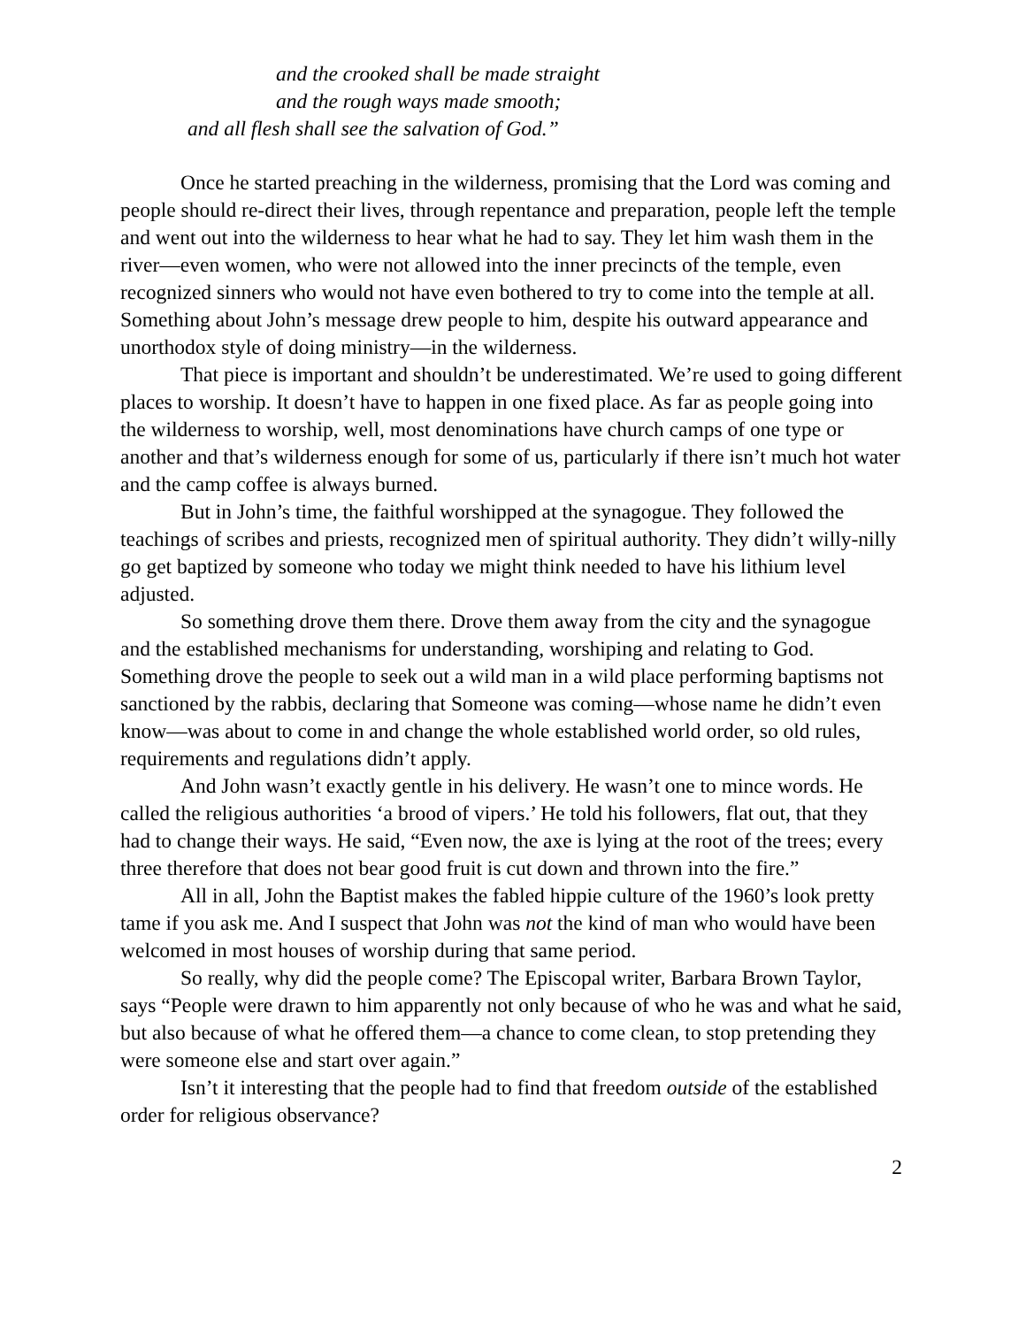and the crooked shall be made straight
and the rough ways made smooth;
and all flesh shall see the salvation of God.”
Once he started preaching in the wilderness, promising that the Lord was coming and people should re-direct their lives, through repentance and preparation, people left the temple and went out into the wilderness to hear what he had to say. They let him wash them in the river—even women, who were not allowed into the inner precincts of the temple, even recognized sinners who would not have even bothered to try to come into the temple at all. Something about John’s message drew people to him, despite his outward appearance and unorthodox style of doing ministry—in the wilderness.
That piece is important and shouldn’t be underestimated. We’re used to going different places to worship. It doesn’t have to happen in one fixed place. As far as people going into the wilderness to worship, well, most denominations have church camps of one type or another and that’s wilderness enough for some of us, particularly if there isn’t much hot water and the camp coffee is always burned.
But in John’s time, the faithful worshipped at the synagogue. They followed the teachings of scribes and priests, recognized men of spiritual authority. They didn’t willy-nilly go get baptized by someone who today we might think needed to have his lithium level adjusted.
So something drove them there. Drove them away from the city and the synagogue and the established mechanisms for understanding, worshiping and relating to God. Something drove the people to seek out a wild man in a wild place performing baptisms not sanctioned by the rabbis, declaring that Someone was coming—whose name he didn’t even know—was about to come in and change the whole established world order, so old rules, requirements and regulations didn’t apply.
And John wasn’t exactly gentle in his delivery. He wasn’t one to mince words. He called the religious authorities ‘a brood of vipers.’ He told his followers, flat out, that they had to change their ways. He said, “Even now, the axe is lying at the root of the trees; every three therefore that does not bear good fruit is cut down and thrown into the fire.”
All in all, John the Baptist makes the fabled hippie culture of the 1960’s look pretty tame if you ask me. And I suspect that John was not the kind of man who would have been welcomed in most houses of worship during that same period.
So really, why did the people come? The Episcopal writer, Barbara Brown Taylor, says “People were drawn to him apparently not only because of who he was and what he said, but also because of what he offered them—a chance to come clean, to stop pretending they were someone else and start over again.”
Isn’t it interesting that the people had to find that freedom outside of the established order for religious observance?
2